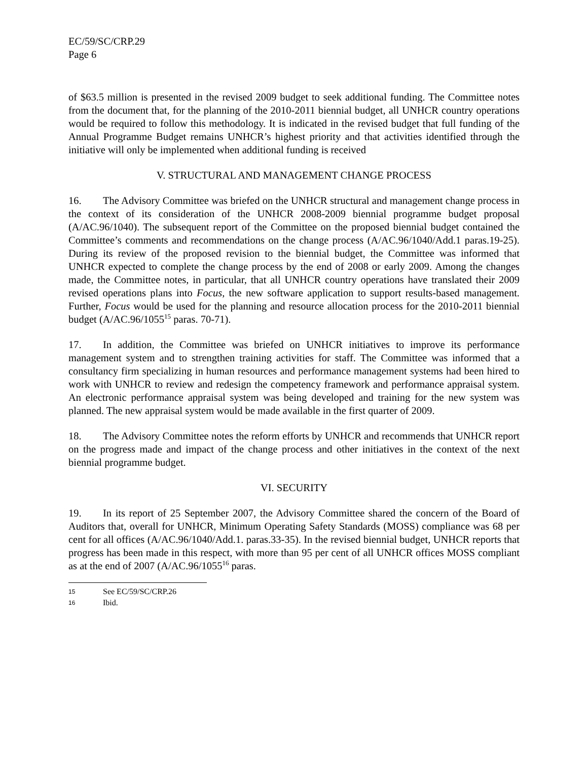EC/59/SC/CRP.29
Page 6
of $63.5 million is presented in the revised 2009 budget to seek additional funding. The Committee notes from the document that, for the planning of the 2010-2011 biennial budget, all UNHCR country operations would be required to follow this methodology. It is indicated in the revised budget that full funding of the Annual Programme Budget remains UNHCR’s highest priority and that activities identified through the initiative will only be implemented when additional funding is received
V. STRUCTURAL AND MANAGEMENT CHANGE PROCESS
16. The Advisory Committee was briefed on the UNHCR structural and management change process in the context of its consideration of the UNHCR 2008-2009 biennial programme budget proposal (A/AC.96/1040). The subsequent report of the Committee on the proposed biennial budget contained the Committee’s comments and recommendations on the change process (A/AC.96/1040/Add.1 paras.19-25). During its review of the proposed revision to the biennial budget, the Committee was informed that UNHCR expected to complete the change process by the end of 2008 or early 2009. Among the changes made, the Committee notes, in particular, that all UNHCR country operations have translated their 2009 revised operations plans into Focus, the new software application to support results-based management. Further, Focus would be used for the planning and resource allocation process for the 2010-2011 biennial budget (A/AC.96/1055<sup>15</sup> paras. 70-71).
17. In addition, the Committee was briefed on UNHCR initiatives to improve its performance management system and to strengthen training activities for staff. The Committee was informed that a consultancy firm specializing in human resources and performance management systems had been hired to work with UNHCR to review and redesign the competency framework and performance appraisal system. An electronic performance appraisal system was being developed and training for the new system was planned. The new appraisal system would be made available in the first quarter of 2009.
18. The Advisory Committee notes the reform efforts by UNHCR and recommends that UNHCR report on the progress made and impact of the change process and other initiatives in the context of the next biennial programme budget.
VI. SECURITY
19. In its report of 25 September 2007, the Advisory Committee shared the concern of the Board of Auditors that, overall for UNHCR, Minimum Operating Safety Standards (MOSS) compliance was 68 per cent for all offices (A/AC.96/1040/Add.1. paras.33-35). In the revised biennial budget, UNHCR reports that progress has been made in this respect, with more than 95 per cent of all UNHCR offices MOSS compliant as at the end of 2007 (A/AC.96/1055<sup>16</sup> paras.
15 See EC/59/SC/CRP.26
16 Ibid.